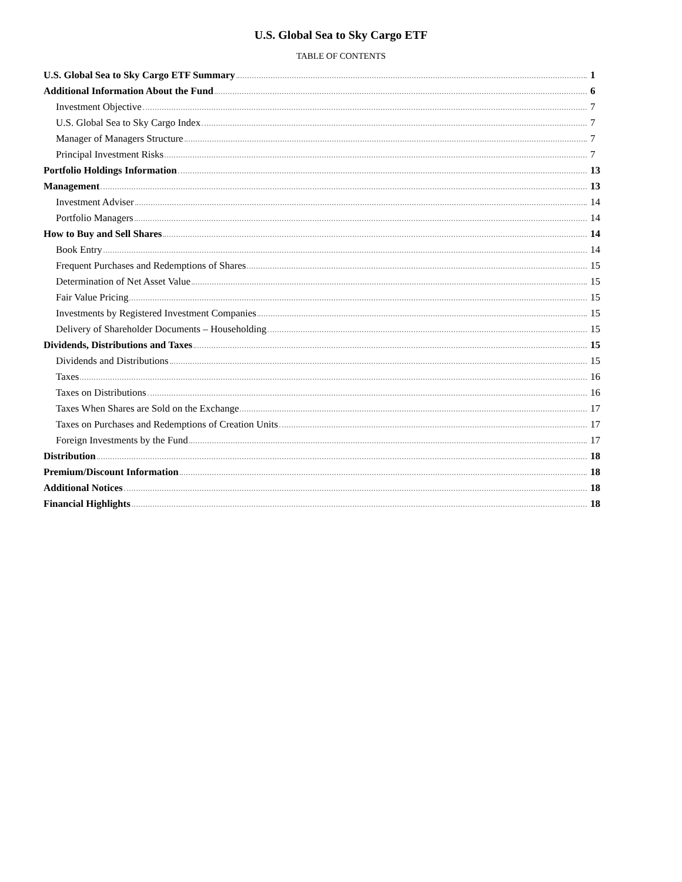U.S. Global Sea to Sky Cargo ETF
TABLE OF CONTENTS
U.S. Global Sea to Sky Cargo ETF Summary 1
Additional Information About the Fund 6
Investment Objective 7
U.S. Global Sea to Sky Cargo Index 7
Manager of Managers Structure 7
Principal Investment Risks 7
Portfolio Holdings Information 13
Management 13
Investment Adviser 14
Portfolio Managers 14
How to Buy and Sell Shares 14
Book Entry 14
Frequent Purchases and Redemptions of Shares 15
Determination of Net Asset Value 15
Fair Value Pricing 15
Investments by Registered Investment Companies 15
Delivery of Shareholder Documents – Householding 15
Dividends, Distributions and Taxes 15
Dividends and Distributions 15
Taxes 16
Taxes on Distributions 16
Taxes When Shares are Sold on the Exchange 17
Taxes on Purchases and Redemptions of Creation Units 17
Foreign Investments by the Fund 17
Distribution 18
Premium/Discount Information 18
Additional Notices 18
Financial Highlights 18